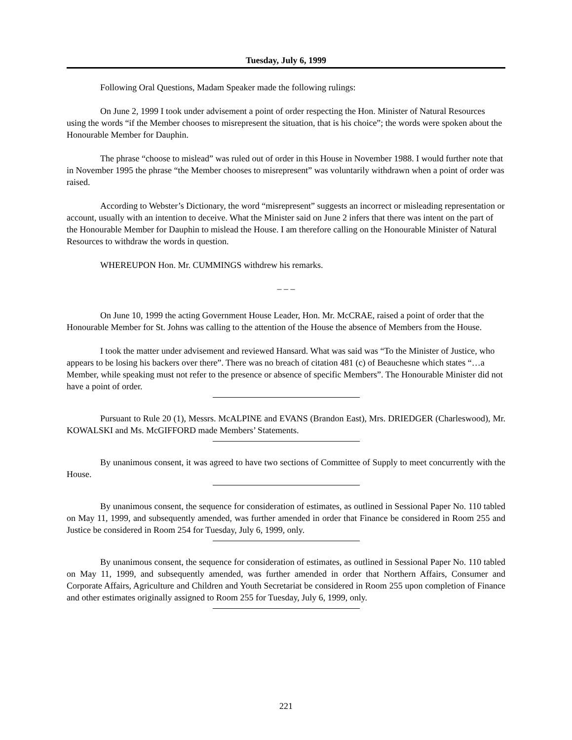Tuesday, July 6, 1999
Following Oral Questions, Madam Speaker made the following rulings:
On June 2, 1999 I took under advisement a point of order respecting the Hon. Minister of Natural Resources using the words “if the Member chooses to misrepresent the situation, that is his choice”; the words were spoken about the Honourable Member for Dauphin.
The phrase “choose to mislead” was ruled out of order in this House in November 1988. I would further note that in November 1995 the phrase “the Member chooses to misrepresent” was voluntarily withdrawn when a point of order was raised.
According to Webster’s Dictionary, the word “misrepresent” suggests an incorrect or misleading representation or account, usually with an intention to deceive. What the Minister said on June 2 infers that there was intent on the part of the Honourable Member for Dauphin to mislead the House. I am therefore calling on the Honourable Minister of Natural Resources to withdraw the words in question.
WHEREUPON Hon. Mr. CUMMINGS withdrew his remarks.
– – –
On June 10, 1999 the acting Government House Leader, Hon. Mr. McCRAE, raised a point of order that the Honourable Member for St. Johns was calling to the attention of the House the absence of Members from the House.
I took the matter under advisement and reviewed Hansard. What was said was “To the Minister of Justice, who appears to be losing his backers over there”. There was no breach of citation 481 (c) of Beauchesne which states “…a Member, while speaking must not refer to the presence or absence of specific Members”. The Honourable Minister did not have a point of order.
Pursuant to Rule 20 (1), Messrs. McALPINE and EVANS (Brandon East), Mrs. DRIEDGER (Charleswood), Mr. KOWALSKI and Ms. McGIFFORD made Members’ Statements.
By unanimous consent, it was agreed to have two sections of Committee of Supply to meet concurrently with the House.
By unanimous consent, the sequence for consideration of estimates, as outlined in Sessional Paper No. 110 tabled on May 11, 1999, and subsequently amended, was further amended in order that Finance be considered in Room 255 and Justice be considered in Room 254 for Tuesday, July 6, 1999, only.
By unanimous consent, the sequence for consideration of estimates, as outlined in Sessional Paper No. 110 tabled on May 11, 1999, and subsequently amended, was further amended in order that Northern Affairs, Consumer and Corporate Affairs, Agriculture and Children and Youth Secretariat be considered in Room 255 upon completion of Finance and other estimates originally assigned to Room 255 for Tuesday, July 6, 1999, only.
221